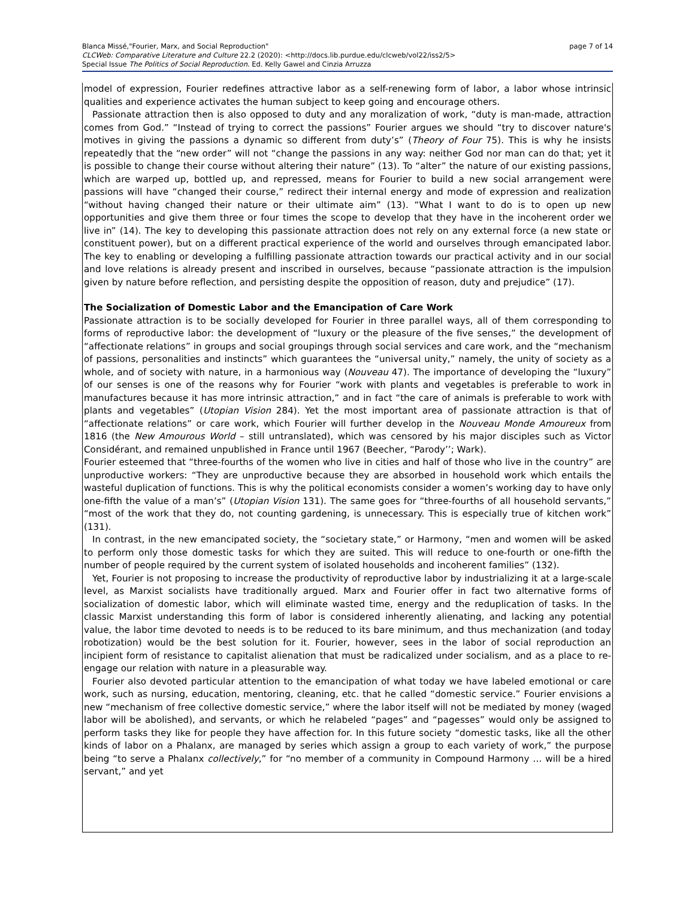page 7 of 14 Blanca Missé,"Fourier, Marx, and Social Reproduction"
CLCWeb: Comparative Literature and Culture 22.2 (2020): <http://docs.lib.purdue.edu/clcweb/vol22/iss2/5>
Special Issue The Politics of Social Reproduction. Ed. Kelly Gawel and Cinzia Arruzza
model of expression, Fourier redefines attractive labor as a self-renewing form of labor, a labor whose intrinsic qualities and experience activates the human subject to keep going and encourage others.
Passionate attraction then is also opposed to duty and any moralization of work, “duty is man-made, attraction comes from God.” “Instead of trying to correct the passions” Fourier argues we should “try to discover nature's motives in giving the passions a dynamic so different from duty’s” (Theory of Four 75). This is why he insists repeatedly that the “new order” will not “change the passions in any way: neither God nor man can do that; yet it is possible to change their course without altering their nature” (13). To “alter” the nature of our existing passions, which are warped up, bottled up, and repressed, means for Fourier to build a new social arrangement were passions will have “changed their course,” redirect their internal energy and mode of expression and realization “without having changed their nature or their ultimate aim” (13). “What I want to do is to open up new opportunities and give them three or four times the scope to develop that they have in the incoherent order we live in” (14). The key to developing this passionate attraction does not rely on any external force (a new state or constituent power), but on a different practical experience of the world and ourselves through emancipated labor. The key to enabling or developing a fulfilling passionate attraction towards our practical activity and in our social and love relations is already present and inscribed in ourselves, because “passionate attraction is the impulsion given by nature before reflection, and persisting despite the opposition of reason, duty and prejudice” (17).
The Socialization of Domestic Labor and the Emancipation of Care Work
Passionate attraction is to be socially developed for Fourier in three parallel ways, all of them corresponding to forms of reproductive labor: the development of “luxury or the pleasure of the five senses,” the development of “affectionate relations” in groups and social groupings through social services and care work, and the “mechanism of passions, personalities and instincts” which guarantees the “universal unity,” namely, the unity of society as a whole, and of society with nature, in a harmonious way (Nouveau 47). The importance of developing the “luxury” of our senses is one of the reasons why for Fourier “work with plants and vegetables is preferable to work in manufactures because it has more intrinsic attraction,” and in fact “the care of animals is preferable to work with plants and vegetables” (Utopian Vision 284). Yet the most important area of passionate attraction is that of “affectionate relations” or care work, which Fourier will further develop in the Nouveau Monde Amoureux from 1816 (the New Amourous World – still untranslated), which was censored by his major disciples such as Victor Considérant, and remained unpublished in France until 1967 (Beecher, “Parody’’; Wark).
Fourier esteemed that “three-fourths of the women who live in cities and half of those who live in the country” are unproductive workers: “They are unproductive because they are absorbed in household work which entails the wasteful duplication of functions. This is why the political economists consider a women’s working day to have only one-fifth the value of a man’s” (Utopian Vision 131). The same goes for “three-fourths of all household servants,” “most of the work that they do, not counting gardening, is unnecessary. This is especially true of kitchen work” (131).
In contrast, in the new emancipated society, the “societary state,” or Harmony, “men and women will be asked to perform only those domestic tasks for which they are suited. This will reduce to one-fourth or one-fifth the number of people required by the current system of isolated households and incoherent families” (132).
Yet, Fourier is not proposing to increase the productivity of reproductive labor by industrializing it at a large-scale level, as Marxist socialists have traditionally argued. Marx and Fourier offer in fact two alternative forms of socialization of domestic labor, which will eliminate wasted time, energy and the reduplication of tasks. In the classic Marxist understanding this form of labor is considered inherently alienating, and lacking any potential value, the labor time devoted to needs is to be reduced to its bare minimum, and thus mechanization (and today robotization) would be the best solution for it. Fourier, however, sees in the labor of social reproduction an incipient form of resistance to capitalist alienation that must be radicalized under socialism, and as a place to re-engage our relation with nature in a pleasurable way.
Fourier also devoted particular attention to the emancipation of what today we have labeled emotional or care work, such as nursing, education, mentoring, cleaning, etc. that he called “domestic service.” Fourier envisions a new “mechanism of free collective domestic service,” where the labor itself will not be mediated by money (waged labor will be abolished), and servants, or which he relabeled “pages” and “pagesses” would only be assigned to perform tasks they like for people they have affection for. In this future society “domestic tasks, like all the other kinds of labor on a Phalanx, are managed by series which assign a group to each variety of work,” the purpose being “to serve a Phalanx collectively,” for “no member of a community in Compound Harmony … will be a hired servant,” and yet